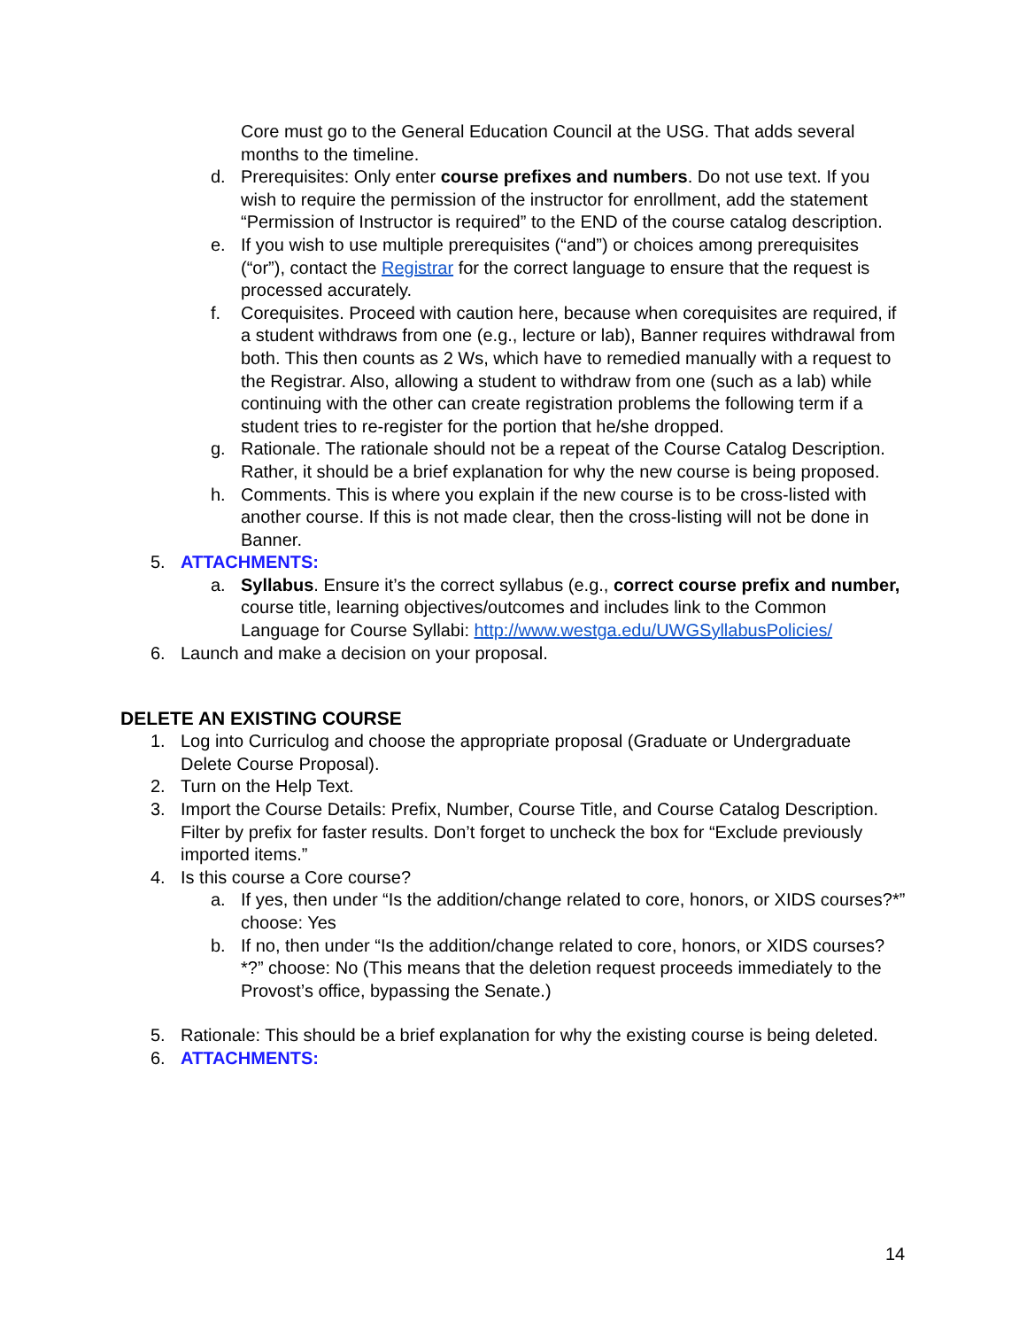Core must go to the General Education Council at the USG. That adds several months to the timeline.
d. Prerequisites: Only enter course prefixes and numbers. Do not use text. If you wish to require the permission of the instructor for enrollment, add the statement “Permission of Instructor is required” to the END of the course catalog description.
e. If you wish to use multiple prerequisites (“and”) or choices among prerequisites (“or”), contact the Registrar for the correct language to ensure that the request is processed accurately.
f. Corequisites. Proceed with caution here, because when corequisites are required, if a student withdraws from one (e.g., lecture or lab), Banner requires withdrawal from both. This then counts as 2 Ws, which have to remedied manually with a request to the Registrar. Also, allowing a student to withdraw from one (such as a lab) while continuing with the other can create registration problems the following term if a student tries to re-register for the portion that he/she dropped.
g. Rationale. The rationale should not be a repeat of the Course Catalog Description. Rather, it should be a brief explanation for why the new course is being proposed.
h. Comments. This is where you explain if the new course is to be cross-listed with another course. If this is not made clear, then the cross-listing will not be done in Banner.
5. ATTACHMENTS:
a. Syllabus. Ensure it’s the correct syllabus (e.g., correct course prefix and number, course title, learning objectives/outcomes and includes link to the Common Language for Course Syllabi: http://www.westga.edu/UWGSyllabusPolicies/
6. Launch and make a decision on your proposal.
DELETE AN EXISTING COURSE
1. Log into Curriculog and choose the appropriate proposal (Graduate or Undergraduate Delete Course Proposal).
2. Turn on the Help Text.
3. Import the Course Details: Prefix, Number, Course Title, and Course Catalog Description. Filter by prefix for faster results. Don’t forget to uncheck the box for “Exclude previously imported items.”
4. Is this course a Core course?
a. If yes, then under “Is the addition/change related to core, honors, or XIDS courses?*” choose: Yes
b. If no, then under “Is the addition/change related to core, honors, or XIDS courses?*?” choose: No (This means that the deletion request proceeds immediately to the Provost’s office, bypassing the Senate.)
5. Rationale: This should be a brief explanation for why the existing course is being deleted.
6. ATTACHMENTS:
14